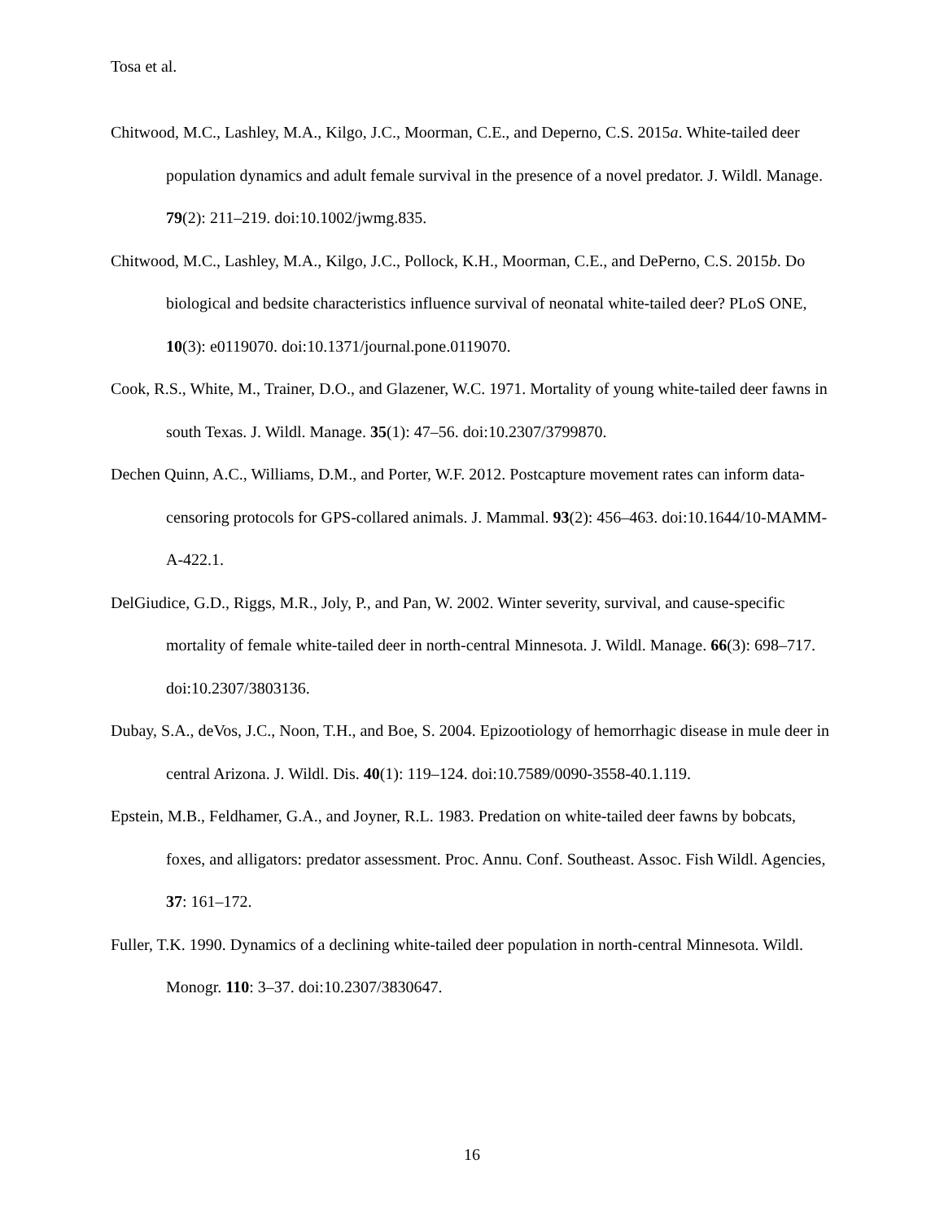Tosa et al.
Chitwood, M.C., Lashley, M.A., Kilgo, J.C., Moorman, C.E., and Deperno, C.S. 2015a. White-tailed deer population dynamics and adult female survival in the presence of a novel predator. J. Wildl. Manage. 79(2): 211–219. doi:10.1002/jwmg.835.
Chitwood, M.C., Lashley, M.A., Kilgo, J.C., Pollock, K.H., Moorman, C.E., and DePerno, C.S. 2015b. Do biological and bedsite characteristics influence survival of neonatal white-tailed deer? PLoS ONE, 10(3): e0119070. doi:10.1371/journal.pone.0119070.
Cook, R.S., White, M., Trainer, D.O., and Glazener, W.C. 1971. Mortality of young white-tailed deer fawns in south Texas. J. Wildl. Manage. 35(1): 47–56. doi:10.2307/3799870.
Dechen Quinn, A.C., Williams, D.M., and Porter, W.F. 2012. Postcapture movement rates can inform data-censoring protocols for GPS-collared animals. J. Mammal. 93(2): 456–463. doi:10.1644/10-MAMM-A-422.1.
DelGiudice, G.D., Riggs, M.R., Joly, P., and Pan, W. 2002. Winter severity, survival, and cause-specific mortality of female white-tailed deer in north-central Minnesota. J. Wildl. Manage. 66(3): 698–717. doi:10.2307/3803136.
Dubay, S.A., deVos, J.C., Noon, T.H., and Boe, S. 2004. Epizootiology of hemorrhagic disease in mule deer in central Arizona. J. Wildl. Dis. 40(1): 119–124. doi:10.7589/0090-3558-40.1.119.
Epstein, M.B., Feldhamer, G.A., and Joyner, R.L. 1983. Predation on white-tailed deer fawns by bobcats, foxes, and alligators: predator assessment. Proc. Annu. Conf. Southeast. Assoc. Fish Wildl. Agencies, 37: 161–172.
Fuller, T.K. 1990. Dynamics of a declining white-tailed deer population in north-central Minnesota. Wildl. Monogr. 110: 3–37. doi:10.2307/3830647.
16